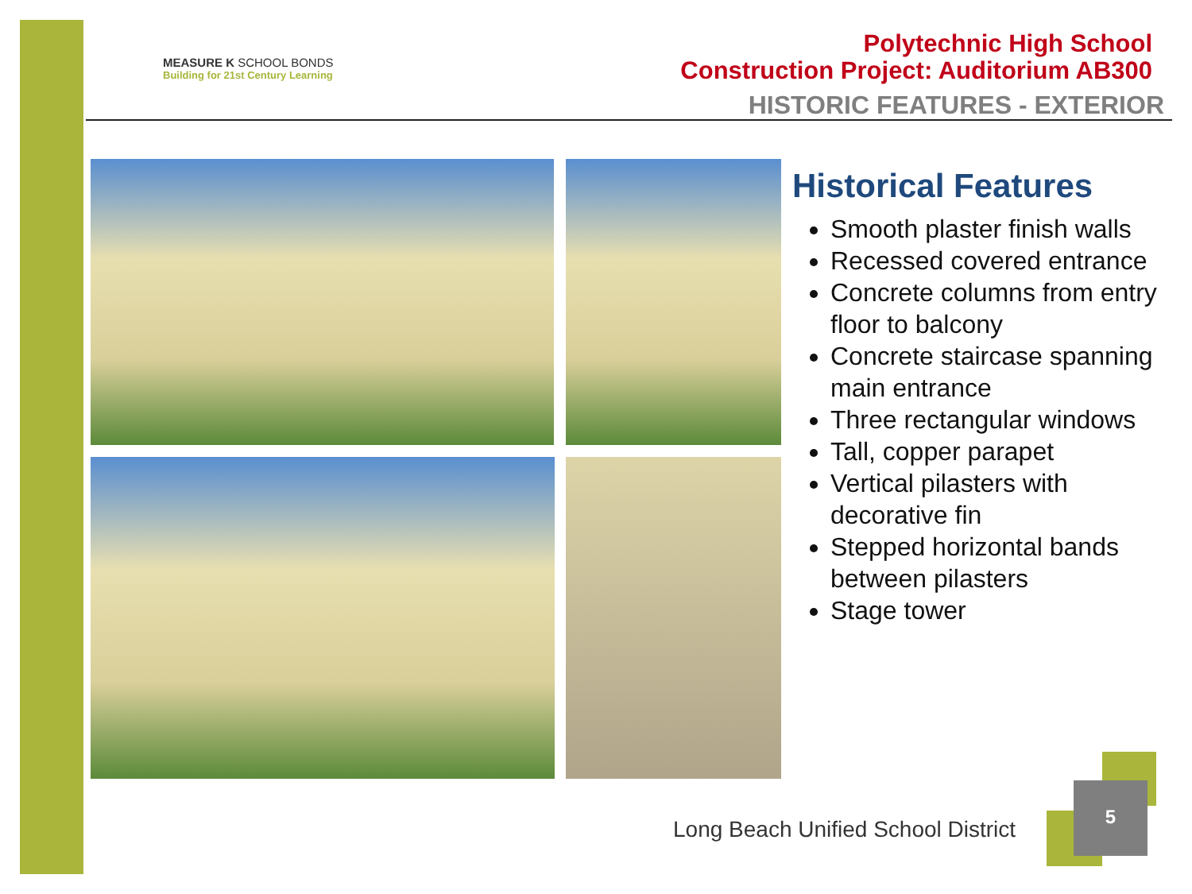MEASURE K SCHOOL BONDS
Building for 21st Century Learning
Polytechnic High School
Construction Project: Auditorium AB300
HISTORIC FEATURES - EXTERIOR
Historical Features
Smooth plaster finish walls
Recessed covered entrance
Concrete columns from entry floor to balcony
Concrete staircase spanning main entrance
Three rectangular windows
Tall, copper parapet
Vertical pilasters with decorative fin
Stepped horizontal bands between pilasters
Stage tower
Long Beach Unified School District
5